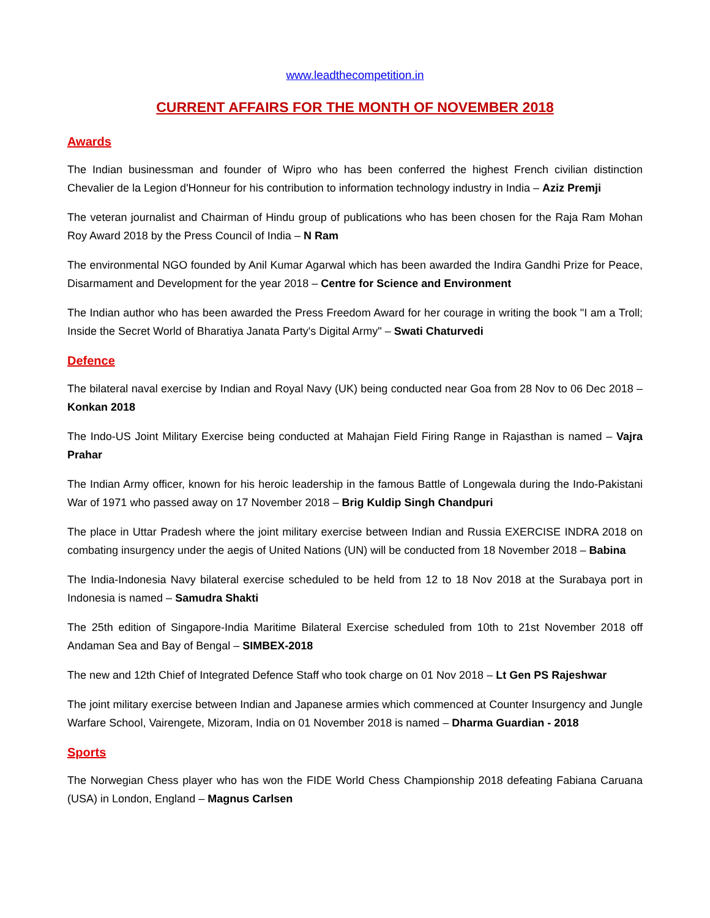www.leadthecompetition.in
CURRENT AFFAIRS FOR THE MONTH OF NOVEMBER 2018
Awards
The Indian businessman and founder of Wipro who has been conferred the highest French civilian distinction Chevalier de la Legion d'Honneur for his contribution to information technology industry in India – Aziz Premji
The veteran journalist and Chairman of Hindu group of publications who has been chosen for the Raja Ram Mohan Roy Award 2018 by the Press Council of India – N Ram
The environmental NGO founded by Anil Kumar Agarwal which has been awarded the Indira Gandhi Prize for Peace, Disarmament and Development for the year 2018 – Centre for Science and Environment
The Indian author who has been awarded the Press Freedom Award for her courage in writing the book "I am a Troll; Inside the Secret World of Bharatiya Janata Party's Digital Army" – Swati Chaturvedi
Defence
The bilateral naval exercise by Indian and Royal Navy (UK) being conducted near Goa from 28 Nov to 06 Dec 2018 – Konkan 2018
The Indo-US Joint Military Exercise being conducted at Mahajan Field Firing Range in Rajasthan is named – Vajra Prahar
The Indian Army officer, known for his heroic leadership in the famous Battle of Longewala during the Indo-Pakistani War of 1971 who passed away on 17 November 2018 – Brig Kuldip Singh Chandpuri
The place in Uttar Pradesh where the joint military exercise between Indian and Russia EXERCISE INDRA 2018 on combating insurgency under the aegis of United Nations (UN) will be conducted from 18 November 2018 – Babina
The India-Indonesia Navy bilateral exercise scheduled to be held from 12 to 18 Nov 2018 at the Surabaya port in Indonesia is named – Samudra Shakti
The 25th edition of Singapore-India Maritime Bilateral Exercise scheduled from 10th to 21st November 2018 off Andaman Sea and Bay of Bengal – SIMBEX-2018
The new and 12th Chief of Integrated Defence Staff who took charge on 01 Nov 2018 – Lt Gen PS Rajeshwar
The joint military exercise between Indian and Japanese armies which commenced at Counter Insurgency and Jungle Warfare School, Vairengete, Mizoram, India on 01 November 2018 is named – Dharma Guardian - 2018
Sports
The Norwegian Chess player who has won the FIDE World Chess Championship 2018 defeating Fabiana Caruana (USA) in London, England – Magnus Carlsen